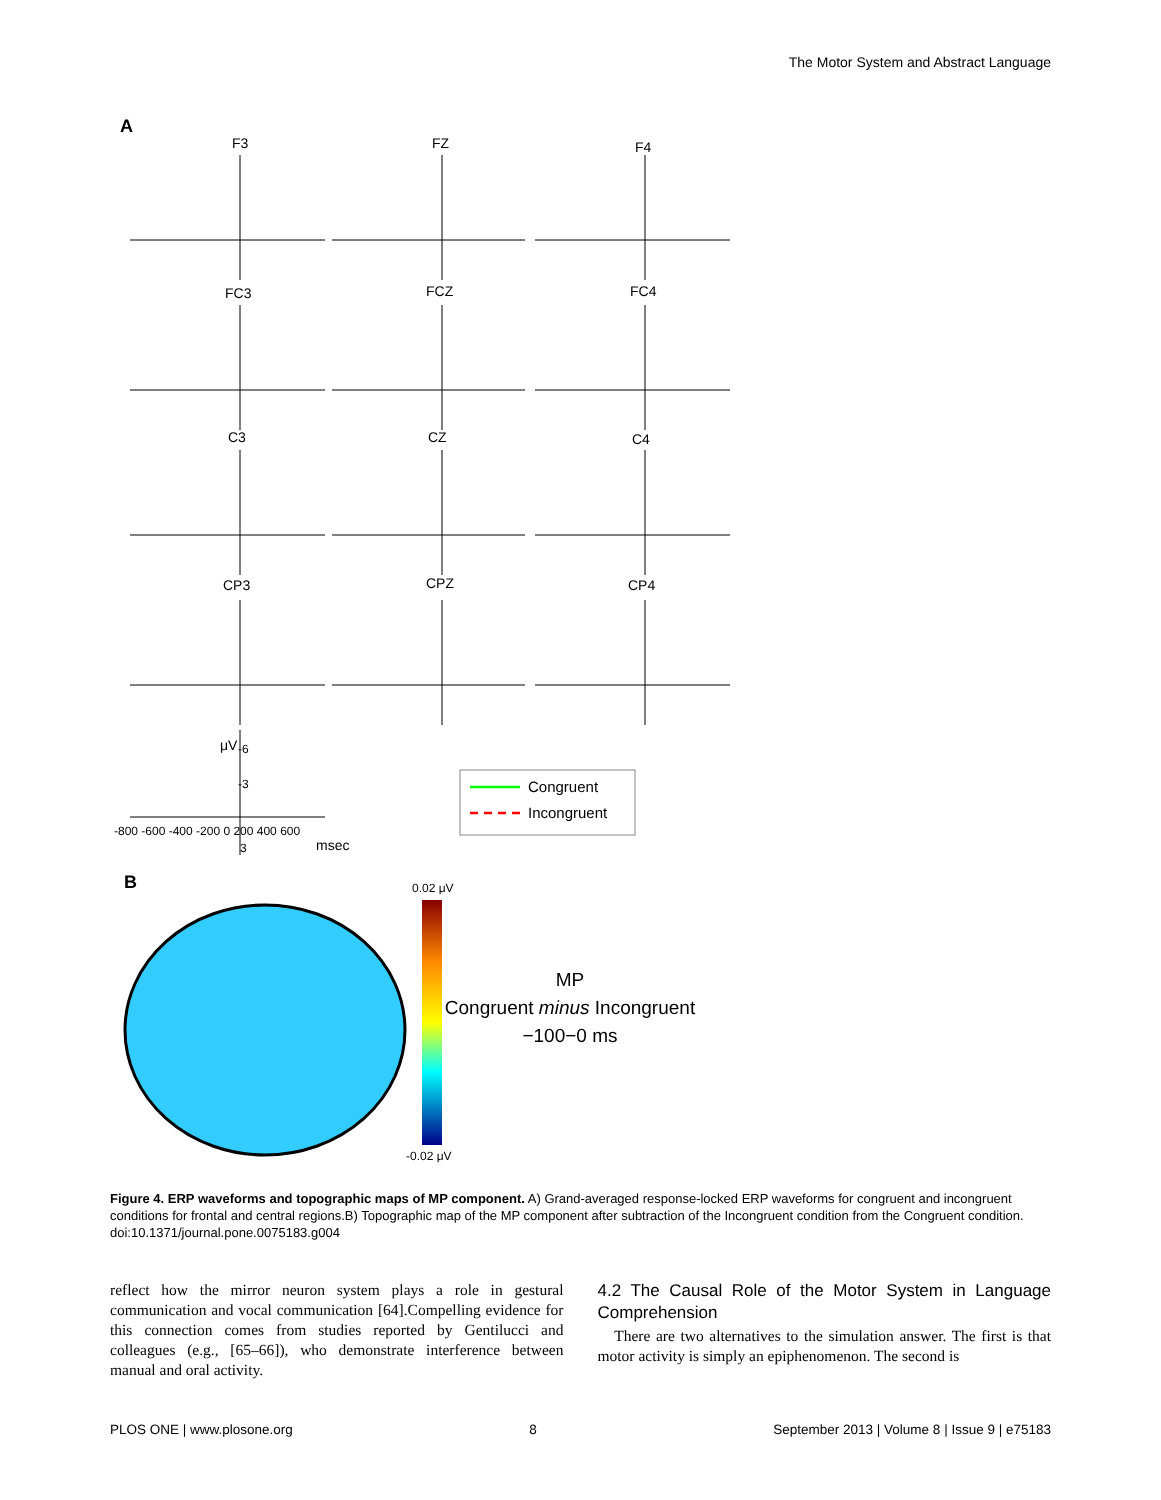The Motor System and Abstract Language
A
F3
FZ
F4
FC3
FCZ
FC4
C3
CZ
C4
CP3
CPZ
CP4
-6
-3
3
-800 -600 -400 -200 0 200 400 600
msec
μV
Congruent
Incongruent
B
0.02 μV
-0.02 μV
MP
Congruent minus Incongruent
−100−0 ms
Figure 4. ERP waveforms and topographic maps of MP component. A) Grand-averaged response-locked ERP waveforms for congruent and incongruent conditions for frontal and central regions.B) Topographic map of the MP component after subtraction of the Incongruent condition from the Congruent condition.
doi:10.1371/journal.pone.0075183.g004
reflect how the mirror neuron system plays a role in gestural communication and vocal communication [64].Compelling evidence for this connection comes from studies reported by Gentilucci and colleagues (e.g., [65–66]), who demonstrate interference between manual and oral activity.
4.2 The Causal Role of the Motor System in Language Comprehension
There are two alternatives to the simulation answer. The first is that motor activity is simply an epiphenomenon. The second is
PLOS ONE | www.plosone.org 8 September 2013 | Volume 8 | Issue 9 | e75183